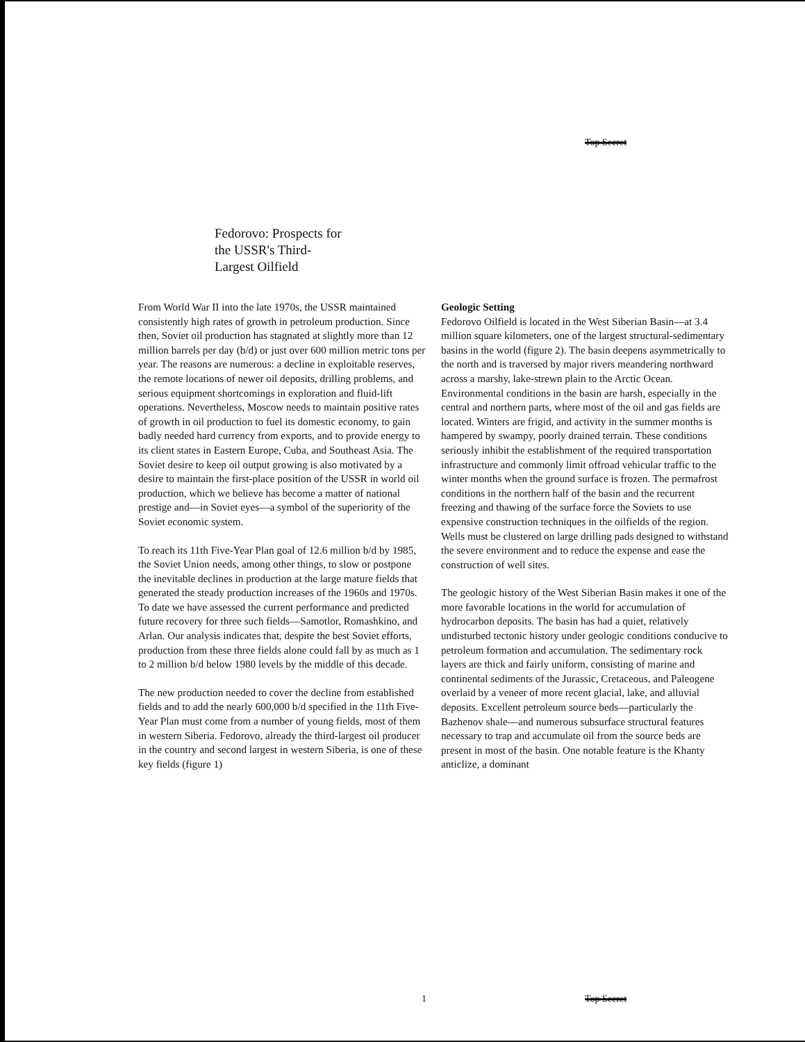Top Secret
Fedorovo: Prospects for
the USSR's Third-
Largest Oilfield
From World War II into the late 1970s, the USSR maintained consistently high rates of growth in petroleum production. Since then, Soviet oil production has stagnated at slightly more than 12 million barrels per day (b/d) or just over 600 million metric tons per year. The reasons are numerous: a decline in exploitable reserves, the remote locations of newer oil deposits, drilling problems, and serious equipment shortcomings in exploration and fluid-lift operations. Nevertheless, Moscow needs to maintain positive rates of growth in oil production to fuel its domestic economy, to gain badly needed hard currency from exports, and to provide energy to its client states in Eastern Europe, Cuba, and Southeast Asia. The Soviet desire to keep oil output growing is also motivated by a desire to maintain the first-place position of the USSR in world oil production, which we believe has become a matter of national prestige and—in Soviet eyes—a symbol of the superiority of the Soviet economic system.
To reach its 11th Five-Year Plan goal of 12.6 million b/d by 1985, the Soviet Union needs, among other things, to slow or postpone the inevitable declines in production at the large mature fields that generated the steady production increases of the 1960s and 1970s. To date we have assessed the current performance and predicted future recovery for three such fields—Samotlor, Romashkino, and Arlan. Our analysis indicates that, despite the best Soviet efforts, production from these three fields alone could fall by as much as 1 to 2 million b/d below 1980 levels by the middle of this decade.
The new production needed to cover the decline from established fields and to add the nearly 600,000 b/d specified in the 11th Five-Year Plan must come from a number of young fields, most of them in western Siberia. Fedorovo, already the third-largest oil producer in the country and second largest in western Siberia, is one of these key fields (figure 1)
Geologic Setting
Fedorovo Oilfield is located in the West Siberian Basin—at 3.4 million square kilometers, one of the largest structural-sedimentary basins in the world (figure 2). The basin deepens asymmetrically to the north and is traversed by major rivers meandering northward across a marshy, lake-strewn plain to the Arctic Ocean. Environmental conditions in the basin are harsh, especially in the central and northern parts, where most of the oil and gas fields are located. Winters are frigid, and activity in the summer months is hampered by swampy, poorly drained terrain. These conditions seriously inhibit the establishment of the required transportation infrastructure and commonly limit offroad vehicular traffic to the winter months when the ground surface is frozen. The permafrost conditions in the northern half of the basin and the recurrent freezing and thawing of the surface force the Soviets to use expensive construction techniques in the oilfields of the region. Wells must be clustered on large drilling pads designed to withstand the severe environment and to reduce the expense and ease the construction of well sites.
The geologic history of the West Siberian Basin makes it one of the more favorable locations in the world for accumulation of hydrocarbon deposits. The basin has had a quiet, relatively undisturbed tectonic history under geologic conditions conducive to petroleum formation and accumulation. The sedimentary rock layers are thick and fairly uniform, consisting of marine and continental sediments of the Jurassic, Cretaceous, and Paleogene overlaid by a veneer of more recent glacial, lake, and alluvial deposits. Excellent petroleum source beds—particularly the Bazhenov shale—and numerous subsurface structural features necessary to trap and accumulate oil from the source beds are present in most of the basin. One notable feature is the Khanty anticlize, a dominant
1 Top Secret